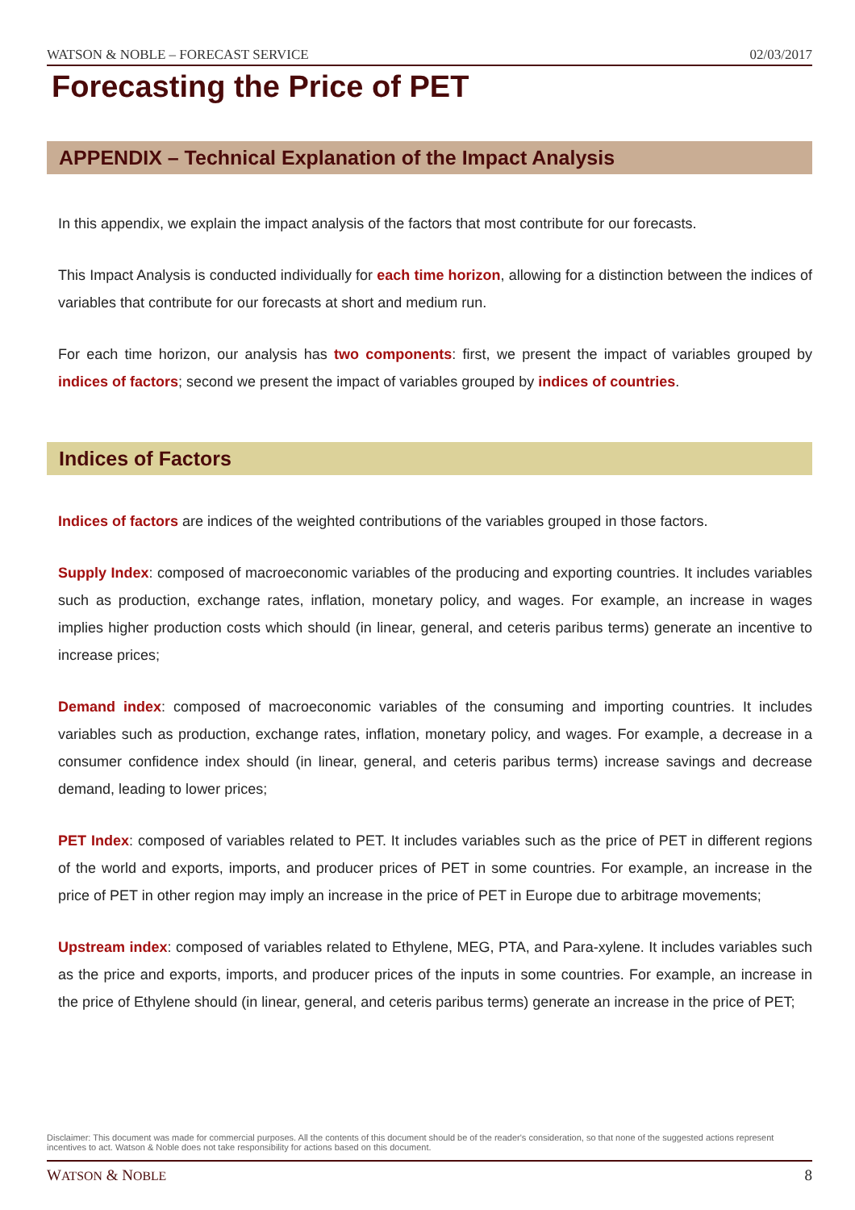WATSON & NOBLE – FORECAST SERVICE 02/03/2017
Forecasting the Price of PET
APPENDIX – Technical Explanation of the Impact Analysis
In this appendix, we explain the impact analysis of the factors that most contribute for our forecasts.
This Impact Analysis is conducted individually for each time horizon, allowing for a distinction between the indices of variables that contribute for our forecasts at short and medium run.
For each time horizon, our analysis has two components: first, we present the impact of variables grouped by indices of factors; second we present the impact of variables grouped by indices of countries.
Indices of Factors
Indices of factors are indices of the weighted contributions of the variables grouped in those factors.
Supply Index: composed of macroeconomic variables of the producing and exporting countries. It includes variables such as production, exchange rates, inflation, monetary policy, and wages. For example, an increase in wages implies higher production costs which should (in linear, general, and ceteris paribus terms) generate an incentive to increase prices;
Demand index: composed of macroeconomic variables of the consuming and importing countries. It includes variables such as production, exchange rates, inflation, monetary policy, and wages. For example, a decrease in a consumer confidence index should (in linear, general, and ceteris paribus terms) increase savings and decrease demand, leading to lower prices;
PET Index: composed of variables related to PET. It includes variables such as the price of PET in different regions of the world and exports, imports, and producer prices of PET in some countries. For example, an increase in the price of PET in other region may imply an increase in the price of PET in Europe due to arbitrage movements;
Upstream index: composed of variables related to Ethylene, MEG, PTA, and Para-xylene. It includes variables such as the price and exports, imports, and producer prices of the inputs in some countries. For example, an increase in the price of Ethylene should (in linear, general, and ceteris paribus terms) generate an increase in the price of PET;
Disclaimer: This document was made for commercial purposes. All the contents of this document should be of the reader's consideration, so that none of the suggested actions represent incentives to act. Watson & Noble does not take responsibility for actions based on this document.
WATSON & NOBLE 8